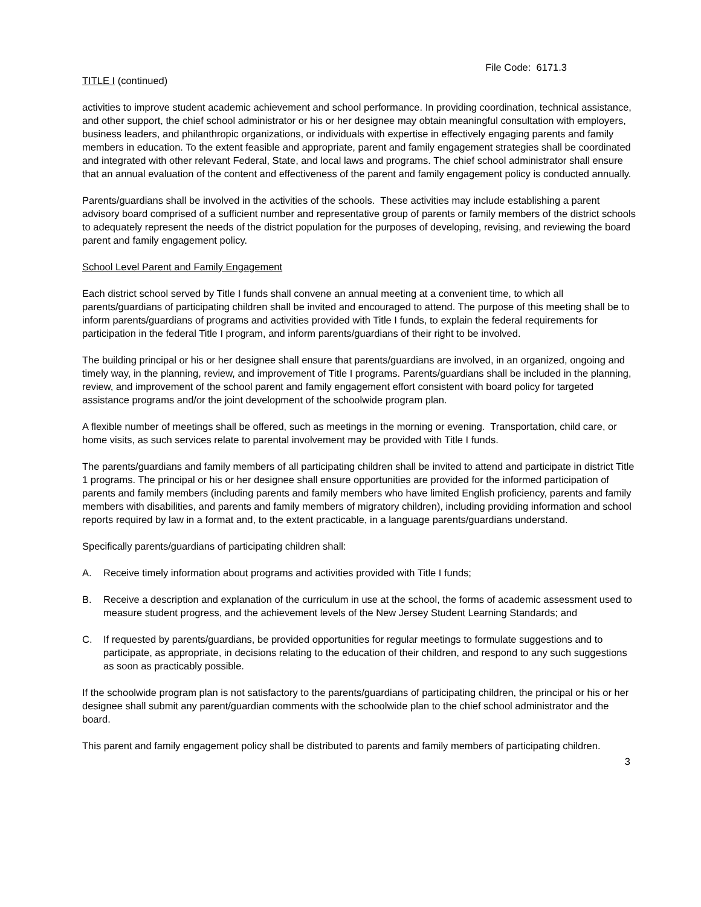File Code: 6171.3
TITLE I (continued)
activities to improve student academic achievement and school performance. In providing coordination, technical assistance, and other support, the chief school administrator or his or her designee may obtain meaningful consultation with employers, business leaders, and philanthropic organizations, or individuals with expertise in effectively engaging parents and family members in education. To the extent feasible and appropriate, parent and family engagement strategies shall be coordinated and integrated with other relevant Federal, State, and local laws and programs. The chief school administrator shall ensure that an annual evaluation of the content and effectiveness of the parent and family engagement policy is conducted annually.
Parents/guardians shall be involved in the activities of the schools. These activities may include establishing a parent advisory board comprised of a sufficient number and representative group of parents or family members of the district schools to adequately represent the needs of the district population for the purposes of developing, revising, and reviewing the board parent and family engagement policy.
School Level Parent and Family Engagement
Each district school served by Title I funds shall convene an annual meeting at a convenient time, to which all parents/guardians of participating children shall be invited and encouraged to attend. The purpose of this meeting shall be to inform parents/guardians of programs and activities provided with Title I funds, to explain the federal requirements for participation in the federal Title I program, and inform parents/guardians of their right to be involved.
The building principal or his or her designee shall ensure that parents/guardians are involved, in an organized, ongoing and timely way, in the planning, review, and improvement of Title I programs. Parents/guardians shall be included in the planning, review, and improvement of the school parent and family engagement effort consistent with board policy for targeted assistance programs and/or the joint development of the schoolwide program plan.
A flexible number of meetings shall be offered, such as meetings in the morning or evening. Transportation, child care, or home visits, as such services relate to parental involvement may be provided with Title I funds.
The parents/guardians and family members of all participating children shall be invited to attend and participate in district Title 1 programs. The principal or his or her designee shall ensure opportunities are provided for the informed participation of parents and family members (including parents and family members who have limited English proficiency, parents and family members with disabilities, and parents and family members of migratory children), including providing information and school reports required by law in a format and, to the extent practicable, in a language parents/guardians understand.
Specifically parents/guardians of participating children shall:
A. Receive timely information about programs and activities provided with Title I funds;
B. Receive a description and explanation of the curriculum in use at the school, the forms of academic assessment used to measure student progress, and the achievement levels of the New Jersey Student Learning Standards; and
C. If requested by parents/guardians, be provided opportunities for regular meetings to formulate suggestions and to participate, as appropriate, in decisions relating to the education of their children, and respond to any such suggestions as soon as practicably possible.
If the schoolwide program plan is not satisfactory to the parents/guardians of participating children, the principal or his or her designee shall submit any parent/guardian comments with the schoolwide plan to the chief school administrator and the board.
This parent and family engagement policy shall be distributed to parents and family members of participating children.
3